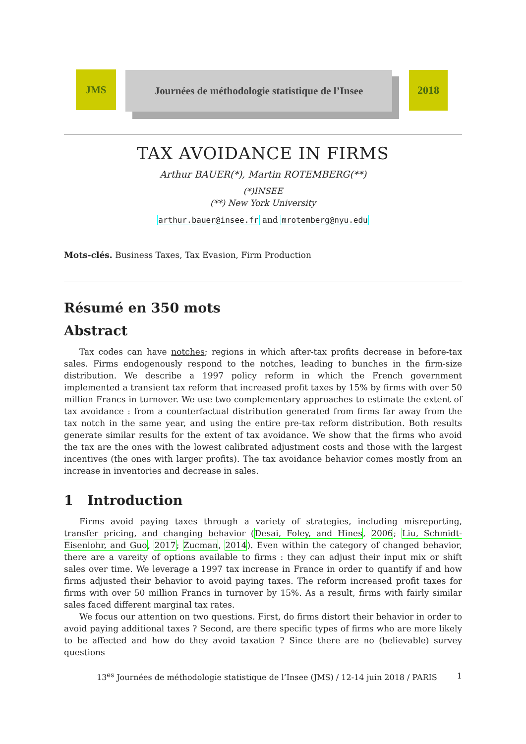JMS
Journées de méthodologie statistique de l’Insee
2018
TAX AVOIDANCE IN FIRMS
Arthur BAUER(*), Martin ROTEMBERG(**)
(*)INSEE
(**) New York University
arthur.bauer@insee.fr and mrotemberg@nyu.edu
Mots-clés. Business Taxes, Tax Evasion, Firm Production
Résumé en 350 mots
Abstract
Tax codes can have notches; regions in which after-tax profits decrease in before-tax sales. Firms endogenously respond to the notches, leading to bunches in the firm-size distribution. We describe a 1997 policy reform in which the French government implemented a transient tax reform that increased profit taxes by 15% by firms with over 50 million Francs in turnover. We use two complementary approaches to estimate the extent of tax avoidance : from a counterfactual distribution generated from firms far away from the tax notch in the same year, and using the entire pre-tax reform distribution. Both results generate similar results for the extent of tax avoidance. We show that the firms who avoid the tax are the ones with the lowest calibrated adjustment costs and those with the largest incentives (the ones with larger profits). The tax avoidance behavior comes mostly from an increase in inventories and decrease in sales.
1 Introduction
Firms avoid paying taxes through a variety of strategies, including misreporting, transfer pricing, and changing behavior (Desai, Foley, and Hines, 2006; Liu, Schmidt-Eisenlohr, and Guo, 2017; Zucman, 2014). Even within the category of changed behavior, there are a vareity of options available to firms : they can adjust their input mix or shift sales over time. We leverage a 1997 tax increase in France in order to quantify if and how firms adjusted their behavior to avoid paying taxes. The reform increased profit taxes for firms with over 50 million Francs in turnover by 15%. As a result, firms with fairly similar sales faced different marginal tax rates.
We focus our attention on two questions. First, do firms distort their behavior in order to avoid paying additional taxes ? Second, are there specific types of firms who are more likely to be affected and how do they avoid taxation ? Since there are no (believable) survey questions
13<sup>es</sup> Journées de méthodologie statistique de l’Insee (JMS) / 12-14 juin 2018 / PARIS 1